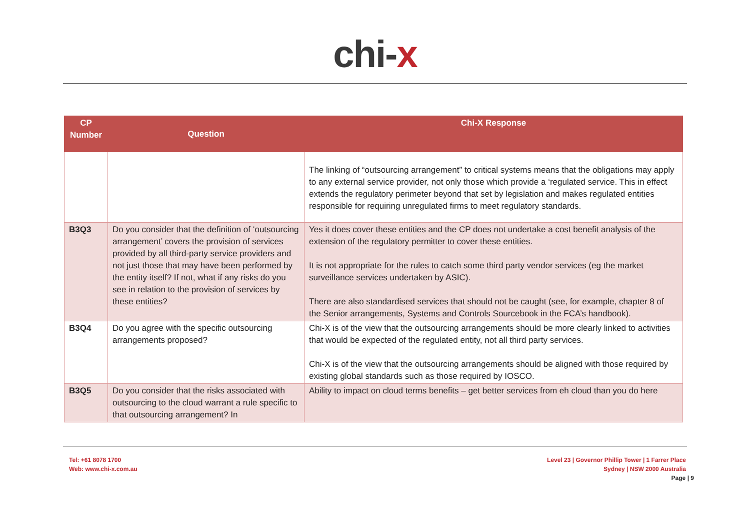chi-x
| CP Number | Question | Chi-X Response |
| --- | --- | --- |
| | | The linking of “outsourcing arrangement” to critical systems means that the obligations may apply to any external service provider, not only those which provide a ‘regulated service. This in effect extends the regulatory perimeter beyond that set by legislation and makes regulated entities responsible for requiring unregulated firms to meet regulatory standards. |
| B3Q3 | Do you consider that the definition of ‘outsourcing arrangement’ covers the provision of services provided by all third-party service providers and not just those that may have been performed by the entity itself? If not, what if any risks do you see in relation to the provision of services by these entities? | Yes it does cover these entities and the CP does not undertake a cost benefit analysis of the extension of the regulatory permitter to cover these entities. It is not appropriate for the rules to catch some third party vendor services (eg the market surveillance services undertaken by ASIC). There are also standardised services that should not be caught (see, for example, chapter 8 of the Senior arrangements, Systems and Controls Sourcebook in the FCA’s handbook). |
| B3Q4 | Do you agree with the specific outsourcing arrangements proposed? | Chi-X is of the view that the outsourcing arrangements should be more clearly linked to activities that would be expected of the regulated entity, not all third party services. Chi-X is of the view that the outsourcing arrangements should be aligned with those required by existing global standards such as those required by IOSCO. |
| B3Q5 | Do you consider that the risks associated with outsourcing to the cloud warrant a rule specific to that outsourcing arrangement? In | Ability to impact on cloud terms benefits – get better services from eh cloud than you do here |
Tel: +61 8078 1700
Web: www.chi-x.com.au
Level 23 | Governor Phillip Tower | 1 Farrer Place
Sydney | NSW 2000 Australia
Page | 9